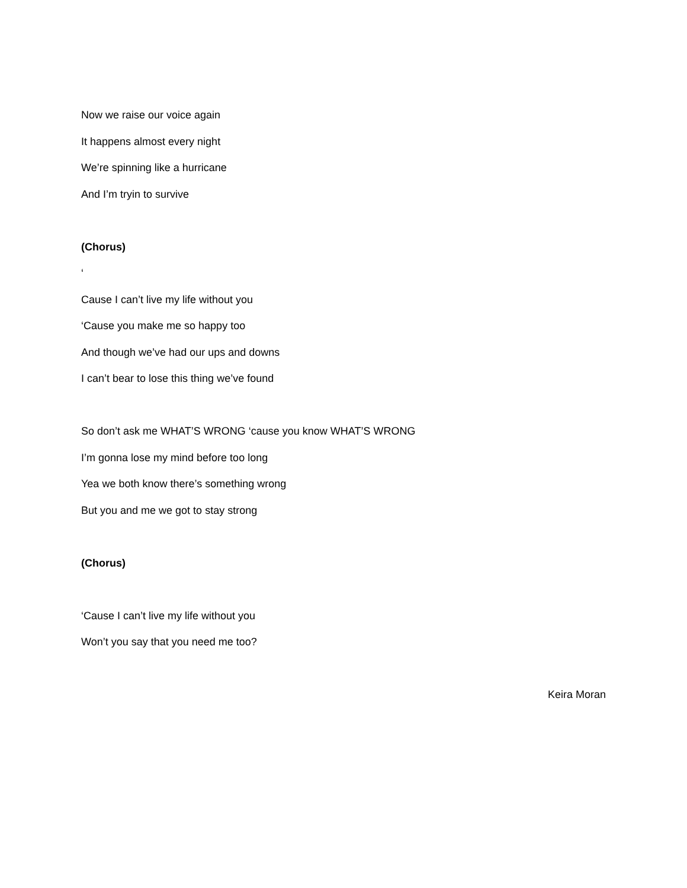Now we raise our voice again
It happens almost every night
We’re spinning like a hurricane
And I’m tryin to survive
(Chorus)
‘
Cause I can’t live my life without you
‘Cause you make me so happy too
And though we’ve had our ups and downs
I can’t bear to lose this thing we’ve found
So don’t ask me WHAT’S WRONG ‘cause you know WHAT’S WRONG
I’m gonna lose my mind before too long
Yea we both know there’s something wrong
But you and me we got to stay strong
(Chorus)
‘Cause I can’t live my life without you
Won’t you say that you need me too?
Keira Moran